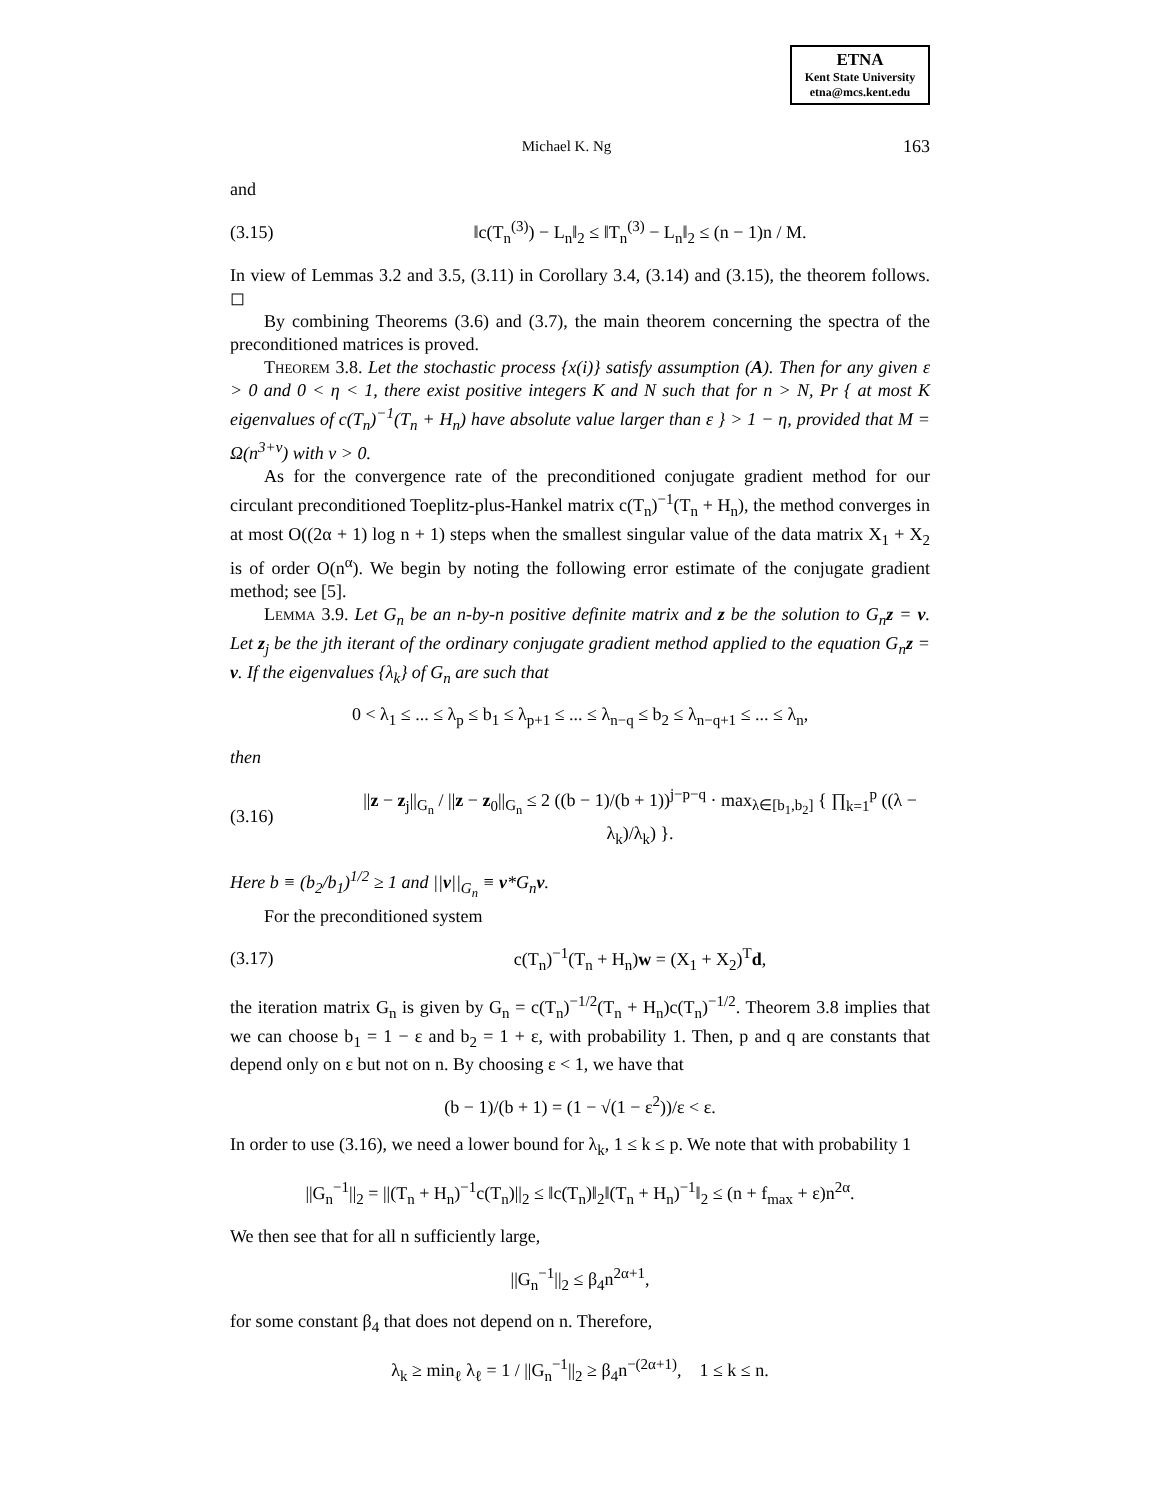ETNA
Kent State University
etna@mcs.kent.edu
Michael K. Ng 163
and
(3.15) ‖c(T<sub>n</sub><sup>(3)</sup>) − L<sub>n</sub>‖<sub>2</sub> ≤ ‖T<sub>n</sub><sup>(3)</sup> − L<sub>n</sub>‖<sub>2</sub> ≤ (n − 1)n / M.
In view of Lemmas 3.2 and 3.5, (3.11) in Corollary 3.4, (3.14) and (3.15), the theorem follows. ◻
By combining Theorems (3.6) and (3.7), the main theorem concerning the spectra of the preconditioned matrices is proved.
Theorem 3.8. Let the stochastic process {x(i)} satisfy assumption (A). Then for any given ε > 0 and 0 < η < 1, there exist positive integers K and N such that for n > N, Pr { at most K eigenvalues of c(T<sub>n</sub>)<sup>−1</sup>(T<sub>n</sub> + H<sub>n</sub>) have absolute value larger than ε } > 1 − η, provided that M = Ω(n<sup>3+ν</sup>) with ν > 0.
As for the convergence rate of the preconditioned conjugate gradient method for our circulant preconditioned Toeplitz-plus-Hankel matrix c(T<sub>n</sub>)<sup>−1</sup>(T<sub>n</sub> + H<sub>n</sub>), the method converges in at most O((2α + 1) log n + 1) steps when the smallest singular value of the data matrix X<sub>1</sub> + X<sub>2</sub> is of order O(n<sup>α</sup>). We begin by noting the following error estimate of the conjugate gradient method; see [5].
Lemma 3.9. Let G<sub>n</sub> be an n-by-n positive definite matrix and z be the solution to G<sub>n</sub>z = v. Let z<sub>j</sub> be the jth iterant of the ordinary conjugate gradient method applied to the equation G<sub>n</sub>z = v. If the eigenvalues {λ<sub>k</sub>} of G<sub>n</sub> are such that
0 < λ<sub>1</sub> ≤ ... ≤ λ<sub>p</sub> ≤ b<sub>1</sub> ≤ λ<sub>p+1</sub> ≤ ... ≤ λ<sub>n−q</sub> ≤ b<sub>2</sub> ≤ λ<sub>n−q+1</sub> ≤ ... ≤ λ<sub>n</sub>,
then
(3.16) ||z − z<sub>j</sub>||<sub>G<sub>n</sub></sub> / ||z − z<sub>0</sub>||<sub>G<sub>n</sub></sub> ≤ 2 ((b − 1)/(b + 1))<sup>j−p−q</sup> · max<sub>λ∈[b<sub>1</sub>,b<sub>2</sub>]</sub> { ∏<sub>k=1</sub><sup>p</sup> ((λ − λ<sub>k</sub>)/λ<sub>k</sub>) }.
Here b ≡ (b<sub>2</sub>/b<sub>1</sub>)<sup>1/2</sup> ≥ 1 and ||v||<sub>G<sub>n</sub></sub> ≡ v*G<sub>n</sub>v.
For the preconditioned system
(3.17) c(T<sub>n</sub>)<sup>−1</sup>(T<sub>n</sub> + H<sub>n</sub>)w = (X<sub>1</sub> + X<sub>2</sub>)<sup>T</sup>d,
the iteration matrix G<sub>n</sub> is given by G<sub>n</sub> = c(T<sub>n</sub>)<sup>−1/2</sup>(T<sub>n</sub> + H<sub>n</sub>)c(T<sub>n</sub>)<sup>−1/2</sup>. Theorem 3.8 implies that we can choose b<sub>1</sub> = 1 − ε and b<sub>2</sub> = 1 + ε, with probability 1. Then, p and q are constants that depend only on ε but not on n. By choosing ε < 1, we have that
(b − 1)/(b + 1) = (1 − √(1 − ε<sup>2</sup>))/ε < ε.
In order to use (3.16), we need a lower bound for λ<sub>k</sub>, 1 ≤ k ≤ p. We note that with probability 1
||G<sub>n</sub><sup>−1</sup>||<sub>2</sub> = ||(T<sub>n</sub> + H<sub>n</sub>)<sup>−1</sup>c(T<sub>n</sub>)||<sub>2</sub> ≤ ‖c(T<sub>n</sub>)‖<sub>2</sub>‖(T<sub>n</sub> + H<sub>n</sub>)<sup>−1</sup>‖<sub>2</sub> ≤ (n + f<sub>max</sub> + ε)n<sup>2α</sup>.
We then see that for all n sufficiently large,
||G<sub>n</sub><sup>−1</sup>||<sub>2</sub> ≤ β<sub>4</sub>n<sup>2α+1</sup>,
for some constant β<sub>4</sub> that does not depend on n. Therefore,
λ<sub>k</sub> ≥ min<sub>ℓ</sub> λ<sub>ℓ</sub> = 1 / ||G<sub>n</sub><sup>−1</sup>||<sub>2</sub> ≥ β<sub>4</sub>n<sup>−(2α+1)</sup>, 1 ≤ k ≤ n.